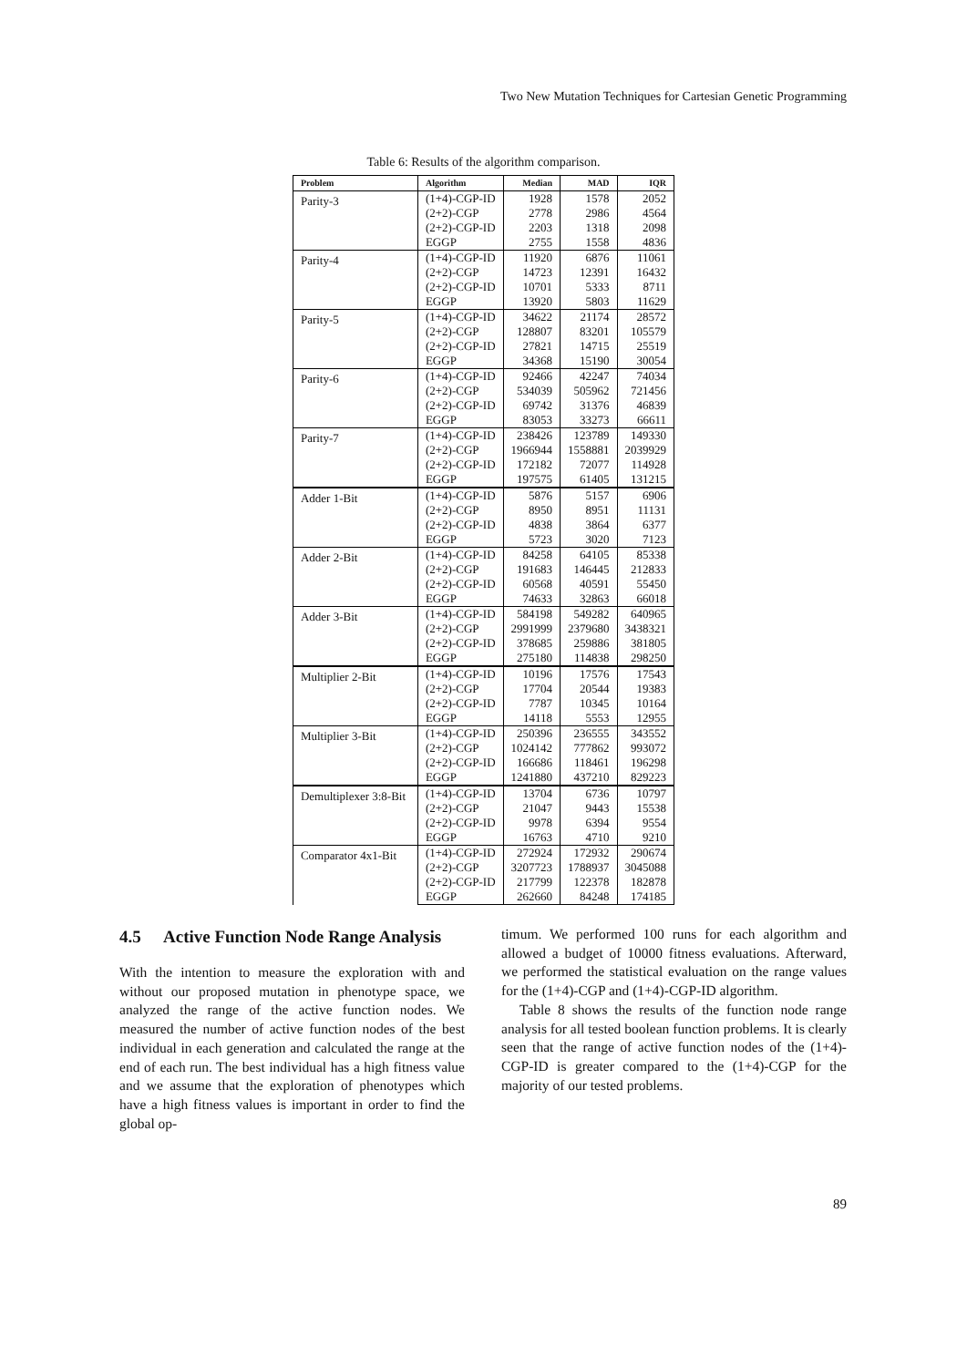Two New Mutation Techniques for Cartesian Genetic Programming
Table 6: Results of the algorithm comparison.
| Problem | Algorithm | Median | MAD | IQR |
| --- | --- | --- | --- | --- |
| Parity-3 | (1+4)-CGP-ID | 1928 | 1578 | 2052 |
| | (2+2)-CGP | 2778 | 2986 | 4564 |
| | (2+2)-CGP-ID | 2203 | 1318 | 2098 |
| | EGGP | 2755 | 1558 | 4836 |
| Parity-4 | (1+4)-CGP-ID | 11920 | 6876 | 11061 |
| | (2+2)-CGP | 14723 | 12391 | 16432 |
| | (2+2)-CGP-ID | 10701 | 5333 | 8711 |
| | EGGP | 13920 | 5803 | 11629 |
| Parity-5 | (1+4)-CGP-ID | 34622 | 21174 | 28572 |
| | (2+2)-CGP | 128807 | 83201 | 105579 |
| | (2+2)-CGP-ID | 27821 | 14715 | 25519 |
| | EGGP | 34368 | 15190 | 30054 |
| Parity-6 | (1+4)-CGP-ID | 92466 | 42247 | 74034 |
| | (2+2)-CGP | 534039 | 505962 | 721456 |
| | (2+2)-CGP-ID | 69742 | 31376 | 46839 |
| | EGGP | 83053 | 33273 | 66611 |
| Parity-7 | (1+4)-CGP-ID | 238426 | 123789 | 149330 |
| | (2+2)-CGP | 1966944 | 1558881 | 2039929 |
| | (2+2)-CGP-ID | 172182 | 72077 | 114928 |
| | EGGP | 197575 | 61405 | 131215 |
| Adder 1-Bit | (1+4)-CGP-ID | 5876 | 5157 | 6906 |
| | (2+2)-CGP | 8950 | 8951 | 11131 |
| | (2+2)-CGP-ID | 4838 | 3864 | 6377 |
| | EGGP | 5723 | 3020 | 7123 |
| Adder 2-Bit | (1+4)-CGP-ID | 84258 | 64105 | 85338 |
| | (2+2)-CGP | 191683 | 146445 | 212833 |
| | (2+2)-CGP-ID | 60568 | 40591 | 55450 |
| | EGGP | 74633 | 32863 | 66018 |
| Adder 3-Bit | (1+4)-CGP-ID | 584198 | 549282 | 640965 |
| | (2+2)-CGP | 2991999 | 2379680 | 3438321 |
| | (2+2)-CGP-ID | 378685 | 259886 | 381805 |
| | EGGP | 275180 | 114838 | 298250 |
| Multiplier 2-Bit | (1+4)-CGP-ID | 10196 | 17576 | 17543 |
| | (2+2)-CGP | 17704 | 20544 | 19383 |
| | (2+2)-CGP-ID | 7787 | 10345 | 10164 |
| | EGGP | 14118 | 5553 | 12955 |
| Multiplier 3-Bit | (1+4)-CGP-ID | 250396 | 236555 | 343552 |
| | (2+2)-CGP | 1024142 | 777862 | 993072 |
| | (2+2)-CGP-ID | 166686 | 118461 | 196298 |
| | EGGP | 1241880 | 437210 | 829223 |
| Demultiplexer 3:8-Bit | (1+4)-CGP-ID | 13704 | 6736 | 10797 |
| | (2+2)-CGP | 21047 | 9443 | 15538 |
| | (2+2)-CGP-ID | 9978 | 6394 | 9554 |
| | EGGP | 16763 | 4710 | 9210 |
| Comparator 4x1-Bit | (1+4)-CGP-ID | 272924 | 172932 | 290674 |
| | (2+2)-CGP | 3207723 | 1788937 | 3045088 |
| | (2+2)-CGP-ID | 217799 | 122378 | 182878 |
| | EGGP | 262660 | 84248 | 174185 |
4.5 Active Function Node Range Analysis
With the intention to measure the exploration with and without our proposed mutation in phenotype space, we analyzed the range of the active function nodes. We measured the number of active function nodes of the best individual in each generation and calculated the range at the end of each run. The best individual has a high fitness value and we assume that the exploration of phenotypes which have a high fitness values is important in order to find the global op-
timum. We performed 100 runs for each algorithm and allowed a budget of 10000 fitness evaluations. Afterward, we performed the statistical evaluation on the range values for the (1+4)-CGP and (1+4)-CGP-ID algorithm.
Table 8 shows the results of the function node range analysis for all tested boolean function problems. It is clearly seen that the range of active function nodes of the (1+4)-CGP-ID is greater compared to the (1+4)-CGP for the majority of our tested problems.
89